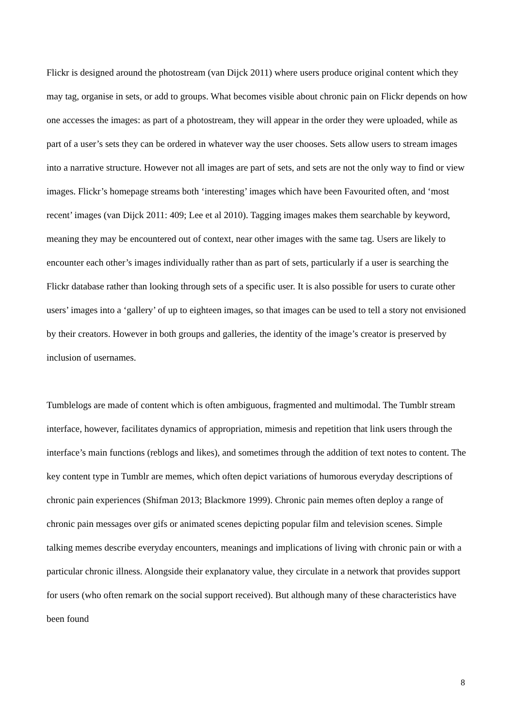Flickr is designed around the photostream (van Dijck 2011) where users produce original content which they may tag, organise in sets, or add to groups. What becomes visible about chronic pain on Flickr depends on how one accesses the images: as part of a photostream, they will appear in the order they were uploaded, while as part of a user’s sets they can be ordered in whatever way the user chooses. Sets allow users to stream images into a narrative structure. However not all images are part of sets, and sets are not the only way to find or view images. Flickr’s homepage streams both ‘interesting’ images which have been Favourited often, and ‘most recent’ images (van Dijck 2011: 409; Lee et al 2010). Tagging images makes them searchable by keyword, meaning they may be encountered out of context, near other images with the same tag. Users are likely to encounter each other’s images individually rather than as part of sets, particularly if a user is searching the Flickr database rather than looking through sets of a specific user. It is also possible for users to curate other users’ images into a ‘gallery’ of up to eighteen images, so that images can be used to tell a story not envisioned by their creators. However in both groups and galleries, the identity of the image’s creator is preserved by inclusion of usernames.
Tumblelogs are made of content which is often ambiguous, fragmented and multimodal. The Tumblr stream interface, however, facilitates dynamics of appropriation, mimesis and repetition that link users through the interface’s main functions (reblogs and likes), and sometimes through the addition of text notes to content. The key content type in Tumblr are memes, which often depict variations of humorous everyday descriptions of chronic pain experiences (Shifman 2013; Blackmore 1999). Chronic pain memes often deploy a range of chronic pain messages over gifs or animated scenes depicting popular film and television scenes. Simple talking memes describe everyday encounters, meanings and implications of living with chronic pain or with a particular chronic illness. Alongside their explanatory value, they circulate in a network that provides support for users (who often remark on the social support received). But although many of these characteristics have been found
8